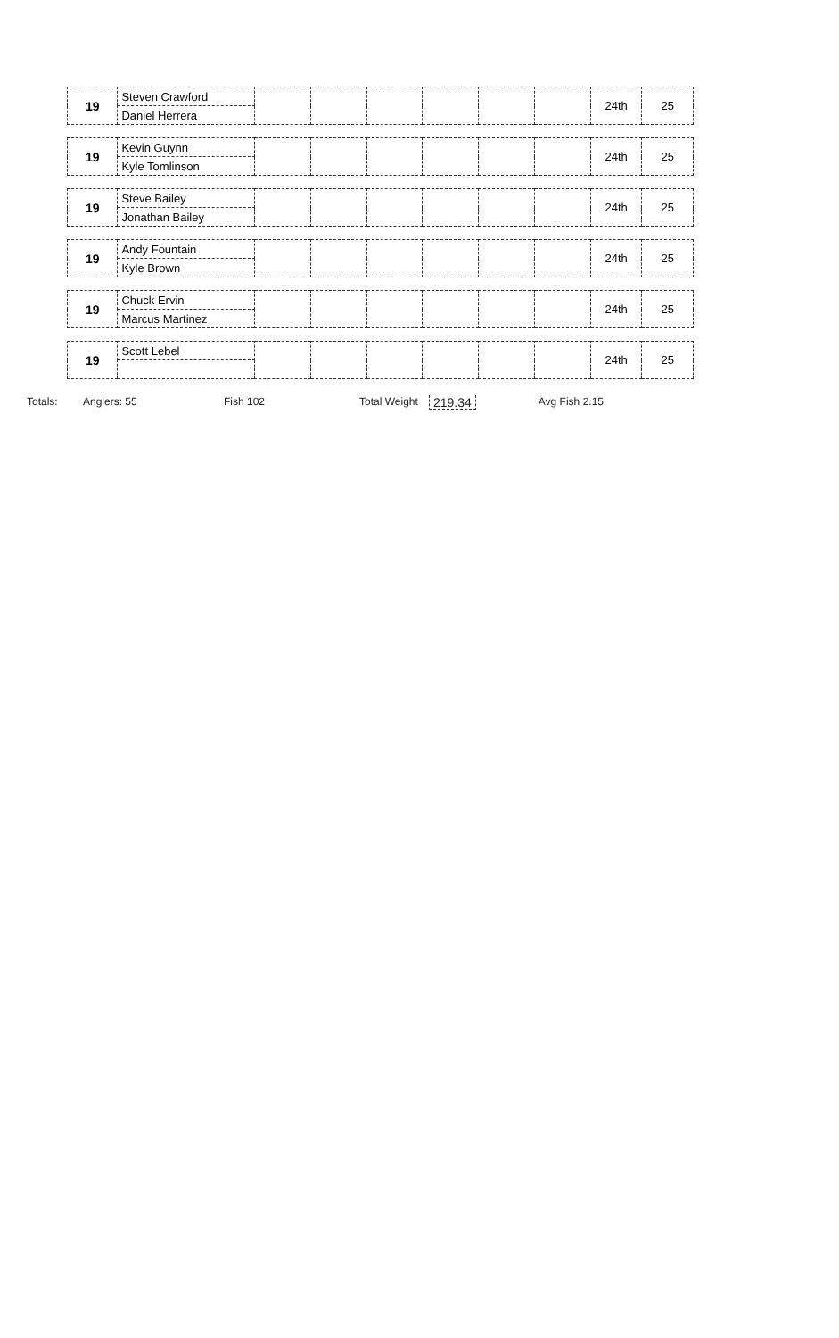| 19 | Steven Crawford | | | | | | | 24th | 25 |
| | Daniel Herrera | | | | | | | | |
| 19 | Kevin Guynn | | | | | | | 24th | 25 |
| | Kyle Tomlinson | | | | | | | | |
| 19 | Steve Bailey | | | | | | | 24th | 25 |
| | Jonathan Bailey | | | | | | | | |
| 19 | Andy Fountain | | | | | | | 24th | 25 |
| | Kyle Brown | | | | | | | | |
| 19 | Chuck Ervin | | | | | | | 24th | 25 |
| | Marcus Martinez | | | | | | | | |
| 19 | Scott Lebel | | | | | | | 24th | 25 |
Totals: Anglers: 55 Fish 102 Total Weight 219.34 Avg Fish 2.15